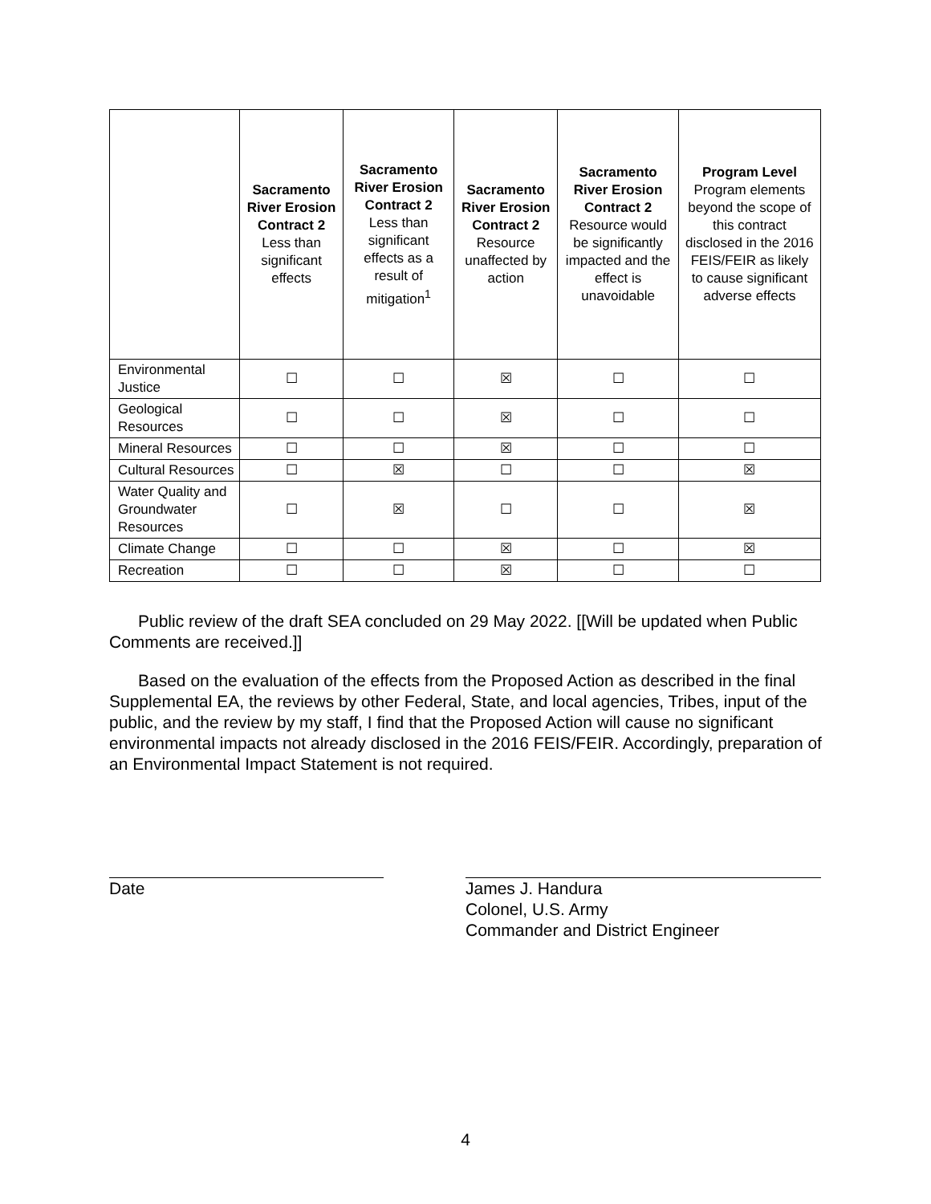| | Sacramento River Erosion Contract 2 Less than significant effects | Sacramento River Erosion Contract 2 Less than significant effects as a result of mitigation<sup>1</sup> | Sacramento River Erosion Contract 2 Resource unaffected by action | Sacramento River Erosion Contract 2 Resource would be significantly impacted and the effect is unavoidable | Program Level Program elements beyond the scope of this contract disclosed in the 2016 FEIS/FEIR as likely to cause significant adverse effects |
| --- | --- | --- | --- | --- | --- |
| Environmental Justice | ☐ | ☐ | ☒ | ☐ | ☐ |
| Geological Resources | ☐ | ☐ | ☒ | ☐ | ☐ |
| Mineral Resources | ☐ | ☐ | ☒ | ☐ | ☐ |
| Cultural Resources | ☐ | ☒ | ☐ | ☐ | ☒ |
| Water Quality and Groundwater Resources | ☐ | ☒ | ☐ | ☐ | ☒ |
| Climate Change | ☐ | ☐ | ☒ | ☐ | ☒ |
| Recreation | ☐ | ☐ | ☒ | ☐ | ☐ |
Public review of the draft SEA concluded on 29 May 2022. [[Will be updated when Public Comments are received.]]
Based on the evaluation of the effects from the Proposed Action as described in the final Supplemental EA, the reviews by other Federal, State, and local agencies, Tribes, input of the public, and the review by my staff, I find that the Proposed Action will cause no significant environmental impacts not already disclosed in the 2016 FEIS/FEIR. Accordingly, preparation of an Environmental Impact Statement is not required.
Date James J. Handura
Colonel, U.S. Army
Commander and District Engineer
4